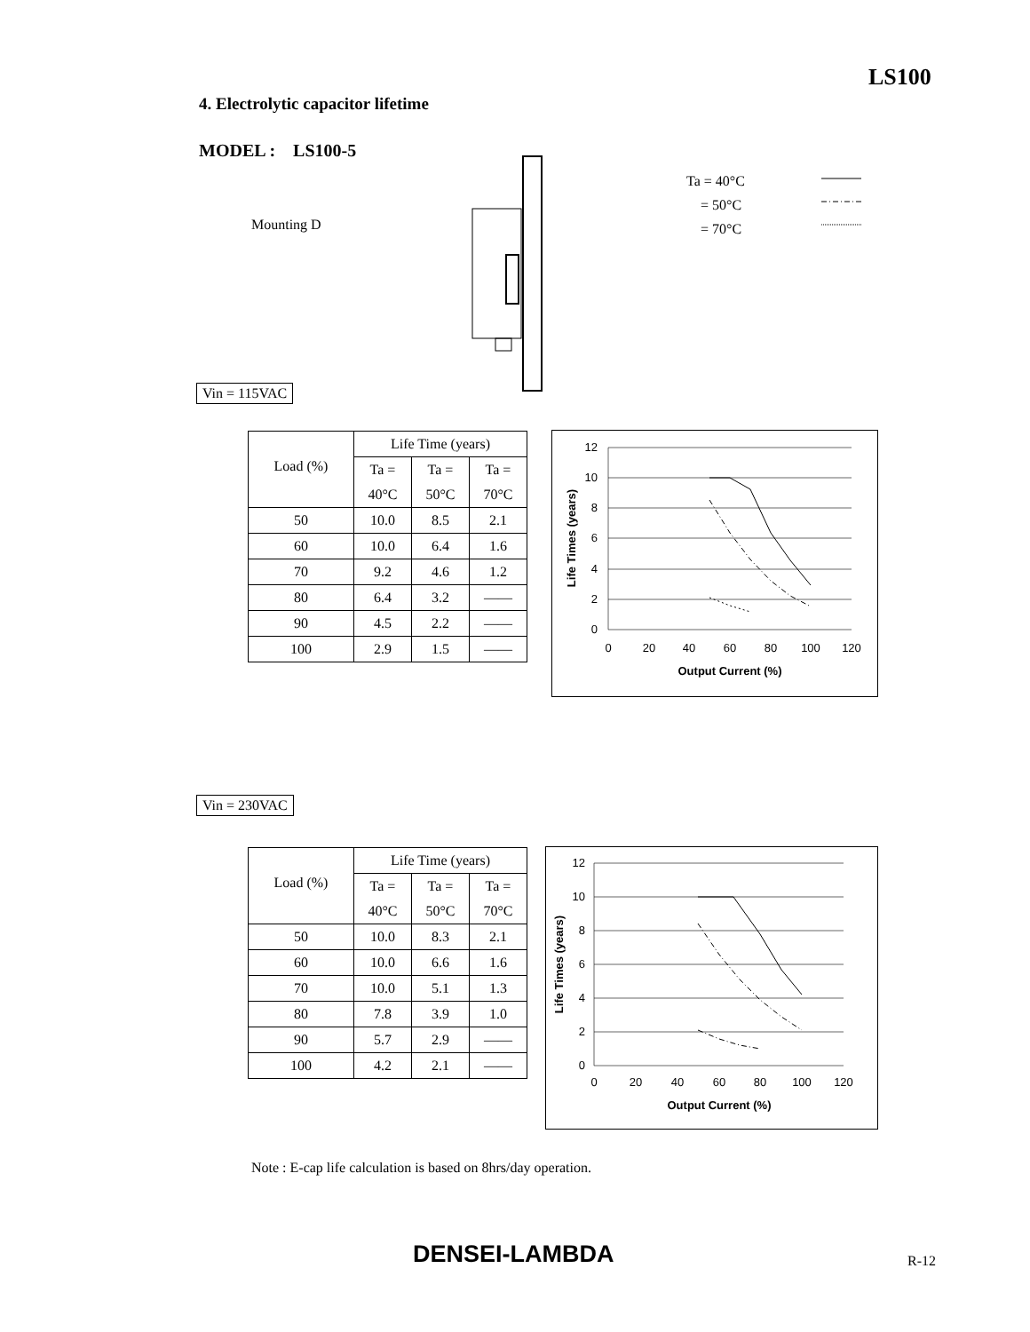LS100
4. Electrolytic capacitor lifetime
MODEL : LS100-5
Mounting D
Ta = 40°C
= 50°C
= 70°C
Vin = 115VAC
| Load (%) | Life Time (years) | | |
| --- | --- | --- | --- |
| | Ta = | Ta = | Ta = |
| | 40°C | 50°C | 70°C |
| 50 | 10.0 | 8.5 | 2.1 |
| 60 | 10.0 | 6.4 | 1.6 |
| 70 | 9.2 | 4.6 | 1.2 |
| 80 | 6.4 | 3.2 | —— |
| 90 | 4.5 | 2.2 | —— |
| 100 | 2.9 | 1.5 | —— |
12
10
8
6
4
2
0
0
20
40
60
80
100
120
Output Current (%)
Life Times (years)
Vin = 230VAC
| Load (%) | Life Time (years) | | |
| --- | --- | --- | --- |
| | Ta = | Ta = | Ta = |
| | 40°C | 50°C | 70°C |
| 50 | 10.0 | 8.3 | 2.1 |
| 60 | 10.0 | 6.6 | 1.6 |
| 70 | 10.0 | 5.1 | 1.3 |
| 80 | 7.8 | 3.9 | 1.0 |
| 90 | 5.7 | 2.9 | —— |
| 100 | 4.2 | 2.1 | —— |
12
10
8
6
4
2
0
0
20
40
60
80
100
120
Output Current (%)
Life Times (years)
Note : E-cap life calculation is based on 8hrs/day operation.
DENSEI-LAMBDA R-12